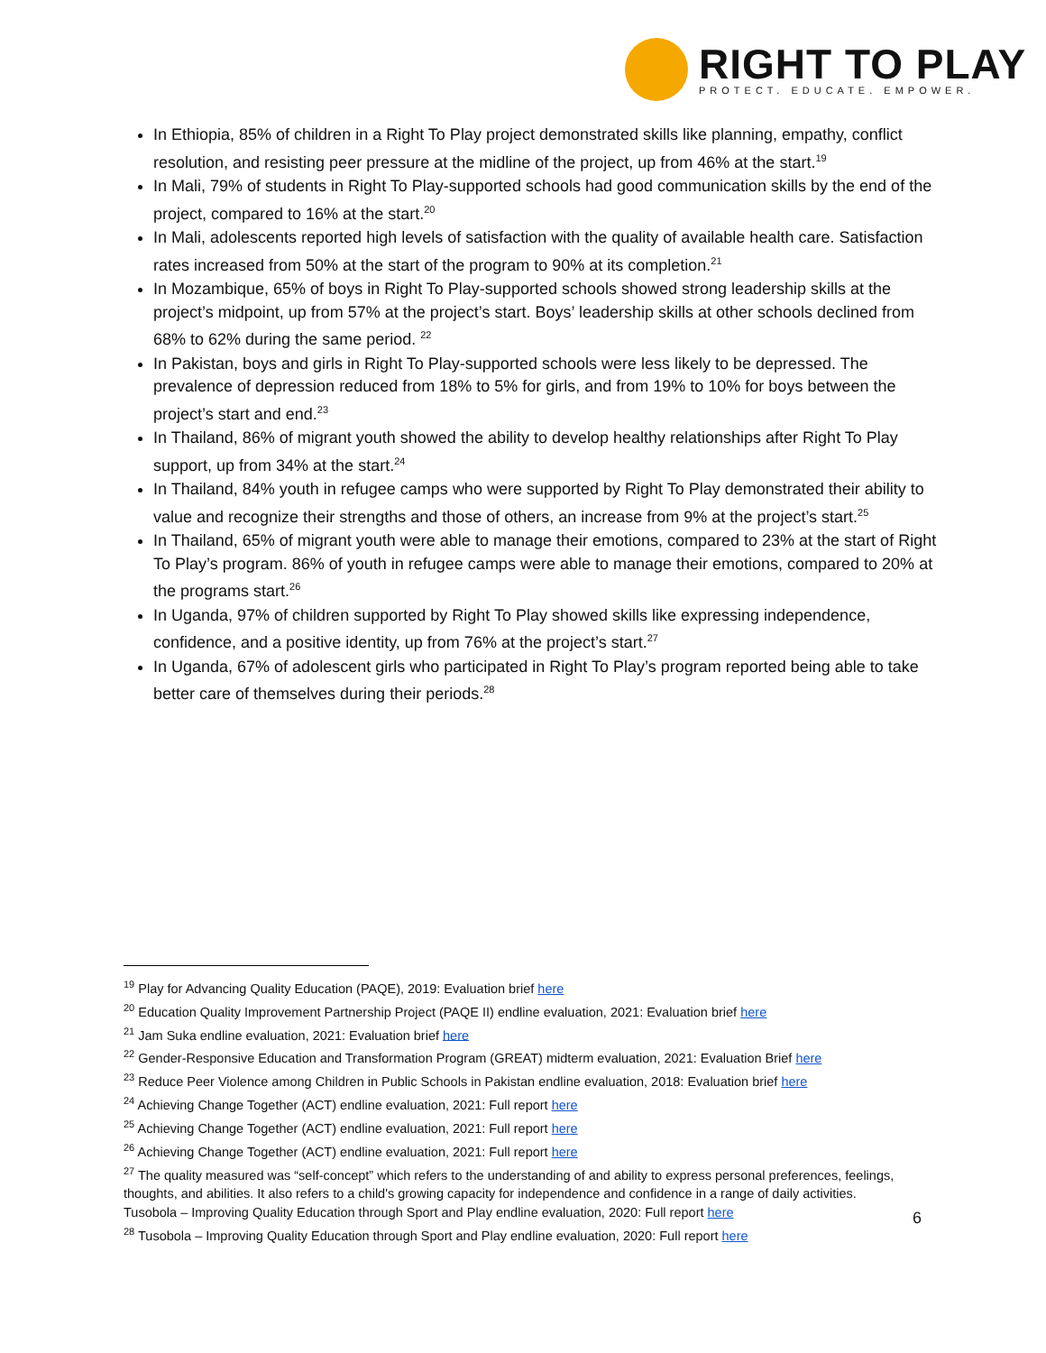RIGHT TO PLAY
PROTECT. EDUCATE. EMPOWER.
In Ethiopia, 85% of children in a Right To Play project demonstrated skills like planning, empathy, conflict resolution, and resisting peer pressure at the midline of the project, up from 46% at the start.<sup>19</sup>
In Mali, 79% of students in Right To Play-supported schools had good communication skills by the end of the project, compared to 16% at the start.<sup>20</sup>
In Mali, adolescents reported high levels of satisfaction with the quality of available health care. Satisfaction rates increased from 50% at the start of the program to 90% at its completion.<sup>21</sup>
In Mozambique, 65% of boys in Right To Play-supported schools showed strong leadership skills at the project’s midpoint, up from 57% at the project’s start. Boys’ leadership skills at other schools declined from 68% to 62% during the same period. <sup>22</sup>
In Pakistan, boys and girls in Right To Play-supported schools were less likely to be depressed. The prevalence of depression reduced from 18% to 5% for girls, and from 19% to 10% for boys between the project’s start and end.<sup>23</sup>
In Thailand, 86% of migrant youth showed the ability to develop healthy relationships after Right To Play support, up from 34% at the start.<sup>24</sup>
In Thailand, 84% youth in refugee camps who were supported by Right To Play demonstrated their ability to value and recognize their strengths and those of others, an increase from 9% at the project’s start.<sup>25</sup>
In Thailand, 65% of migrant youth were able to manage their emotions, compared to 23% at the start of Right To Play’s program. 86% of youth in refugee camps were able to manage their emotions, compared to 20% at the programs start.<sup>26</sup>
In Uganda, 97% of children supported by Right To Play showed skills like expressing independence, confidence, and a positive identity, up from 76% at the project’s start.<sup>27</sup>
In Uganda, 67% of adolescent girls who participated in Right To Play’s program reported being able to take better care of themselves during their periods.<sup>28</sup>
<sup>19</sup> Play for Advancing Quality Education (PAQE), 2019: Evaluation brief here
<sup>20</sup> Education Quality Improvement Partnership Project (PAQE II) endline evaluation, 2021: Evaluation brief here
<sup>21</sup> Jam Suka endline evaluation, 2021: Evaluation brief here
<sup>22</sup> Gender-Responsive Education and Transformation Program (GREAT) midterm evaluation, 2021: Evaluation Brief here
<sup>23</sup> Reduce Peer Violence among Children in Public Schools in Pakistan endline evaluation, 2018: Evaluation brief here
<sup>24</sup> Achieving Change Together (ACT) endline evaluation, 2021: Full report here
<sup>25</sup> Achieving Change Together (ACT) endline evaluation, 2021: Full report here
<sup>26</sup> Achieving Change Together (ACT) endline evaluation, 2021: Full report here
<sup>27</sup> The quality measured was “self-concept” which refers to the understanding of and ability to express personal preferences, feelings, thoughts, and abilities. It also refers to a child's growing capacity for independence and confidence in a range of daily activities. Tusobola – Improving Quality Education through Sport and Play endline evaluation, 2020: Full report here
<sup>28</sup> Tusobola – Improving Quality Education through Sport and Play endline evaluation, 2020: Full report here
6